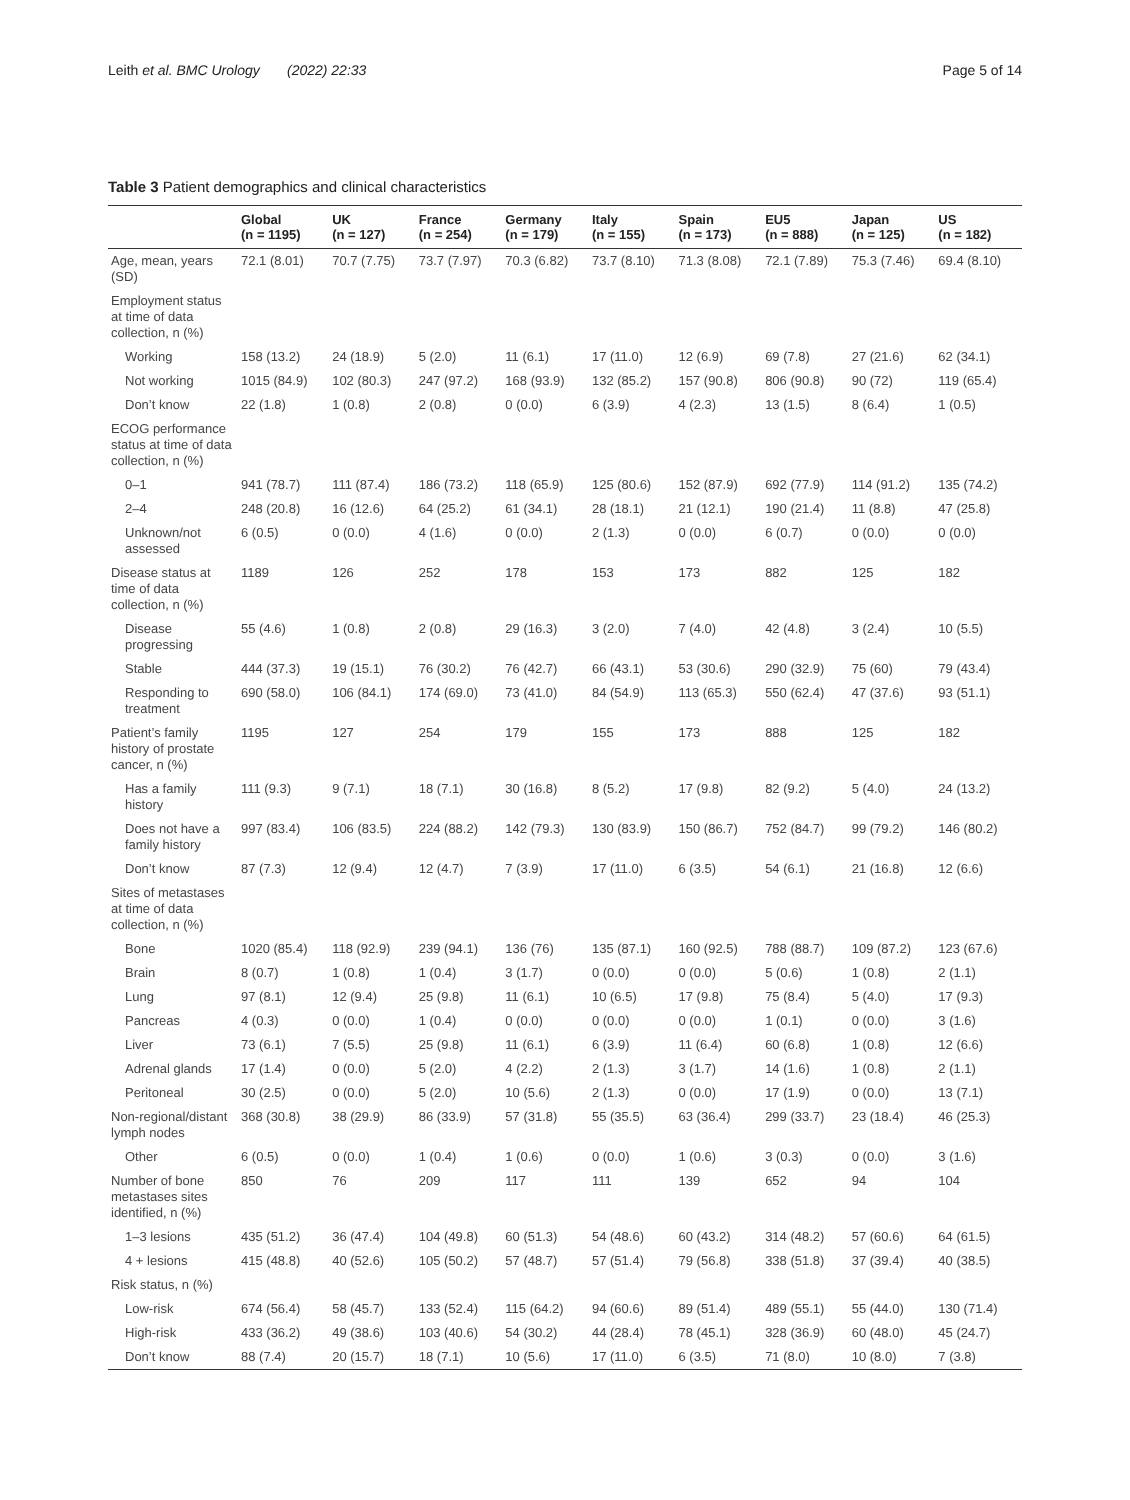Leith et al. BMC Urology (2022) 22:33 Page 5 of 14
Table 3 Patient demographics and clinical characteristics
| | Global (n = 1195) | UK (n = 127) | France (n = 254) | Germany (n = 179) | Italy (n = 155) | Spain (n = 173) | EU5 (n = 888) | Japan (n = 125) | US (n = 182) |
| --- | --- | --- | --- | --- | --- | --- | --- | --- | --- |
| Age, mean, years (SD) | 72.1 (8.01) | 70.7 (7.75) | 73.7 (7.97) | 70.3 (6.82) | 73.7 (8.10) | 71.3 (8.08) | 72.1 (7.89) | 75.3 (7.46) | 69.4 (8.10) |
| Employment status at time of data collection, n (%) | | | | | | | | | |
| Working | 158 (13.2) | 24 (18.9) | 5 (2.0) | 11 (6.1) | 17 (11.0) | 12 (6.9) | 69 (7.8) | 27 (21.6) | 62 (34.1) |
| Not working | 1015 (84.9) | 102 (80.3) | 247 (97.2) | 168 (93.9) | 132 (85.2) | 157 (90.8) | 806 (90.8) | 90 (72) | 119 (65.4) |
| Don’t know | 22 (1.8) | 1 (0.8) | 2 (0.8) | 0 (0.0) | 6 (3.9) | 4 (2.3) | 13 (1.5) | 8 (6.4) | 1 (0.5) |
| ECOG performance status at time of data collection, n (%) | | | | | | | | | |
| 0–1 | 941 (78.7) | 111 (87.4) | 186 (73.2) | 118 (65.9) | 125 (80.6) | 152 (87.9) | 692 (77.9) | 114 (91.2) | 135 (74.2) |
| 2–4 | 248 (20.8) | 16 (12.6) | 64 (25.2) | 61 (34.1) | 28 (18.1) | 21 (12.1) | 190 (21.4) | 11 (8.8) | 47 (25.8) |
| Unknown/not assessed | 6 (0.5) | 0 (0.0) | 4 (1.6) | 0 (0.0) | 2 (1.3) | 0 (0.0) | 6 (0.7) | 0 (0.0) | 0 (0.0) |
| Disease status at time of data collection, n (%) | 1189 | 126 | 252 | 178 | 153 | 173 | 882 | 125 | 182 |
| Disease progressing | 55 (4.6) | 1 (0.8) | 2 (0.8) | 29 (16.3) | 3 (2.0) | 7 (4.0) | 42 (4.8) | 3 (2.4) | 10 (5.5) |
| Stable | 444 (37.3) | 19 (15.1) | 76 (30.2) | 76 (42.7) | 66 (43.1) | 53 (30.6) | 290 (32.9) | 75 (60) | 79 (43.4) |
| Responding to treatment | 690 (58.0) | 106 (84.1) | 174 (69.0) | 73 (41.0) | 84 (54.9) | 113 (65.3) | 550 (62.4) | 47 (37.6) | 93 (51.1) |
| Patient’s family history of prostate cancer, n (%) | 1195 | 127 | 254 | 179 | 155 | 173 | 888 | 125 | 182 |
| Has a family history | 111 (9.3) | 9 (7.1) | 18 (7.1) | 30 (16.8) | 8 (5.2) | 17 (9.8) | 82 (9.2) | 5 (4.0) | 24 (13.2) |
| Does not have a family history | 997 (83.4) | 106 (83.5) | 224 (88.2) | 142 (79.3) | 130 (83.9) | 150 (86.7) | 752 (84.7) | 99 (79.2) | 146 (80.2) |
| Don’t know | 87 (7.3) | 12 (9.4) | 12 (4.7) | 7 (3.9) | 17 (11.0) | 6 (3.5) | 54 (6.1) | 21 (16.8) | 12 (6.6) |
| Sites of metastases at time of data collection, n (%) | | | | | | | | | |
| Bone | 1020 (85.4) | 118 (92.9) | 239 (94.1) | 136 (76) | 135 (87.1) | 160 (92.5) | 788 (88.7) | 109 (87.2) | 123 (67.6) |
| Brain | 8 (0.7) | 1 (0.8) | 1 (0.4) | 3 (1.7) | 0 (0.0) | 0 (0.0) | 5 (0.6) | 1 (0.8) | 2 (1.1) |
| Lung | 97 (8.1) | 12 (9.4) | 25 (9.8) | 11 (6.1) | 10 (6.5) | 17 (9.8) | 75 (8.4) | 5 (4.0) | 17 (9.3) |
| Pancreas | 4 (0.3) | 0 (0.0) | 1 (0.4) | 0 (0.0) | 0 (0.0) | 0 (0.0) | 1 (0.1) | 0 (0.0) | 3 (1.6) |
| Liver | 73 (6.1) | 7 (5.5) | 25 (9.8) | 11 (6.1) | 6 (3.9) | 11 (6.4) | 60 (6.8) | 1 (0.8) | 12 (6.6) |
| Adrenal glands | 17 (1.4) | 0 (0.0) | 5 (2.0) | 4 (2.2) | 2 (1.3) | 3 (1.7) | 14 (1.6) | 1 (0.8) | 2 (1.1) |
| Peritoneal | 30 (2.5) | 0 (0.0) | 5 (2.0) | 10 (5.6) | 2 (1.3) | 0 (0.0) | 17 (1.9) | 0 (0.0) | 13 (7.1) |
| Non-regional/distant lymph nodes | 368 (30.8) | 38 (29.9) | 86 (33.9) | 57 (31.8) | 55 (35.5) | 63 (36.4) | 299 (33.7) | 23 (18.4) | 46 (25.3) |
| Other | 6 (0.5) | 0 (0.0) | 1 (0.4) | 1 (0.6) | 0 (0.0) | 1 (0.6) | 3 (0.3) | 0 (0.0) | 3 (1.6) |
| Number of bone metastases sites identified, n (%) | 850 | 76 | 209 | 117 | 111 | 139 | 652 | 94 | 104 |
| 1–3 lesions | 435 (51.2) | 36 (47.4) | 104 (49.8) | 60 (51.3) | 54 (48.6) | 60 (43.2) | 314 (48.2) | 57 (60.6) | 64 (61.5) |
| 4 + lesions | 415 (48.8) | 40 (52.6) | 105 (50.2) | 57 (48.7) | 57 (51.4) | 79 (56.8) | 338 (51.8) | 37 (39.4) | 40 (38.5) |
| Risk status, n (%) | | | | | | | | | |
| Low-risk | 674 (56.4) | 58 (45.7) | 133 (52.4) | 115 (64.2) | 94 (60.6) | 89 (51.4) | 489 (55.1) | 55 (44.0) | 130 (71.4) |
| High-risk | 433 (36.2) | 49 (38.6) | 103 (40.6) | 54 (30.2) | 44 (28.4) | 78 (45.1) | 328 (36.9) | 60 (48.0) | 45 (24.7) |
| Don’t know | 88 (7.4) | 20 (15.7) | 18 (7.1) | 10 (5.6) | 17 (11.0) | 6 (3.5) | 71 (8.0) | 10 (8.0) | 7 (3.8) |